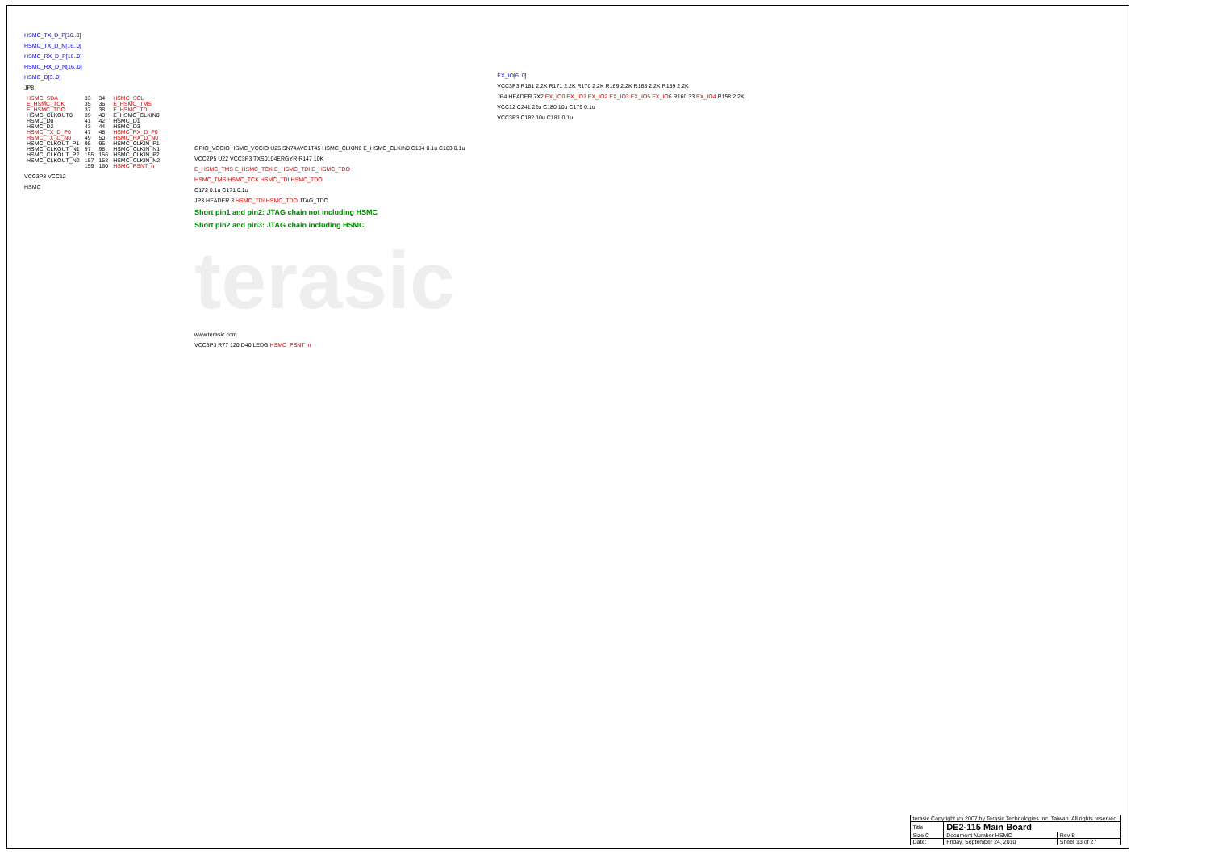HSMC_TX_D_P[16..0]
HSMC_TX_D_N[16..0]
HSMC_RX_D_P[16..0]
HSMC_RX_D_N[16..0]
HSMC_D[3..0]
JP8
| HSMC_SDA | 33 | 34 | HSMC_SCL |
| E_HSMC_TCK | 35 | 36 | E_HSMC_TMS |
| E_HSMC_TDO | 37 | 38 | E_HSMC_TDI |
| HSMC_CLKOUT0 | 39 | 40 | E_HSMC_CLKIN0 |
| HSMC_D0 | 41 | 42 | HSMC_D1 |
| HSMC_D2 | 43 | 44 | HSMC_D3 |
| HSMC_TX_D_P0 | 47 | 48 | HSMC_RX_D_P0 |
| HSMC_TX_D_N0 | 49 | 50 | HSMC_RX_D_N0 |
| HSMC_CLKOUT_P1 | 95 | 96 | HSMC_CLKIN_P1 |
| HSMC_CLKOUT_N1 | 97 | 98 | HSMC_CLKIN_N1 |
| HSMC_CLKOUT_P2 | 155 | 156 | HSMC_CLKIN_P2 |
| HSMC_CLKOUT_N2 | 157 | 158 | HSMC_CLKIN_N2 |
| | 159 | 160 | HSMC_PSNT_n |
VCC3P3 VCC12
HSMC
GPIO_VCCIO HSMC_VCCIO U25 SN74AVC1T45 HSMC_CLKIN0 E_HSMC_CLKIN0 C184 0.1u C183 0.1u
VCC2P5 U22 VCC3P3 TXS0104ERGYR R147 10K
E_HSMC_TMS E_HSMC_TCK E_HSMC_TDI E_HSMC_TDO
HSMC_TMS HSMC_TCK HSMC_TDI HSMC_TDO
C172 0.1u C171 0.1u
JP3 HEADER 3 HSMC_TDI HSMC_TDO JTAG_TDO
Short pin1 and pin2: JTAG chain not including HSMC
Short pin2 and pin3: JTAG chain including HSMC
terasic
www.terasic.com
VCC3P3 R77 120 D40 LEDG HSMC_PSNT_n
EX_IO[6..0]
VCC3P3 R181 2.2K R171 2.2K R170 2.2K R169 2.2K R168 2.2K R159 2.2K
JP4 HEADER 7X2 EX_IO0 EX_IO1 EX_IO2 EX_IO3 EX_IO5 EX_IO6 R160 33 EX_IO4 R158 2.2K
VCC12 C241 22u C180 10u C179 0.1u
VCC3P3 C182 10u C181 0.1u
| terasic Copyright (c) 2007 by Terasic Technologies Inc. Taiwan. All rights reserved. | | |
| Title | DE2-115 Main Board | |
| Size C | Document Number HSMC | Rev B |
| Date: | Friday, September 24, 2010 | Sheet 13 of 27 |